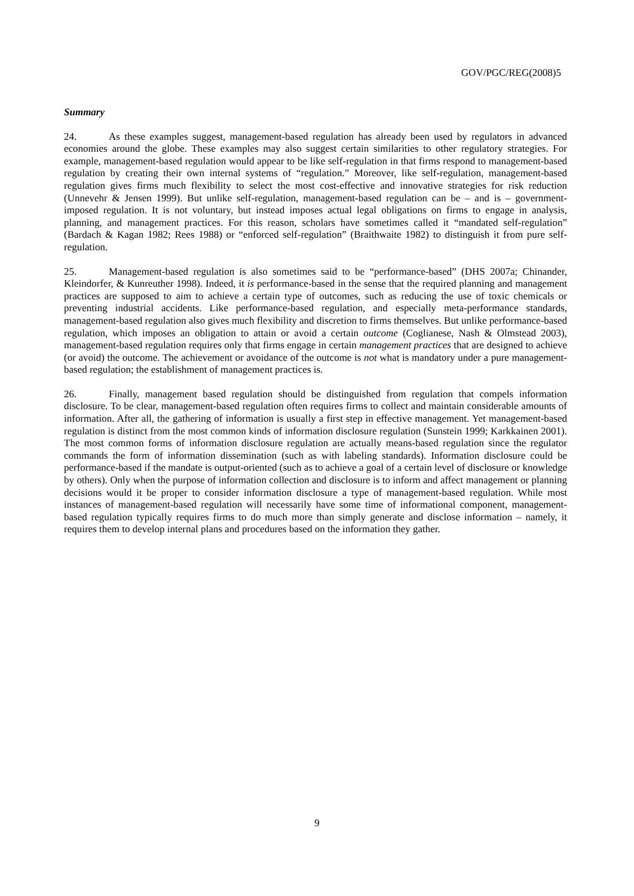GOV/PGC/REG(2008)5
Summary
24. As these examples suggest, management-based regulation has already been used by regulators in advanced economies around the globe. These examples may also suggest certain similarities to other regulatory strategies. For example, management-based regulation would appear to be like self-regulation in that firms respond to management-based regulation by creating their own internal systems of “regulation.” Moreover, like self-regulation, management-based regulation gives firms much flexibility to select the most cost-effective and innovative strategies for risk reduction (Unnevehr & Jensen 1999). But unlike self-regulation, management-based regulation can be – and is – government-imposed regulation. It is not voluntary, but instead imposes actual legal obligations on firms to engage in analysis, planning, and management practices. For this reason, scholars have sometimes called it “mandated self-regulation” (Bardach & Kagan 1982; Rees 1988) or “enforced self-regulation” (Braithwaite 1982) to distinguish it from pure self-regulation.
25. Management-based regulation is also sometimes said to be “performance-based” (DHS 2007a; Chinander, Kleindorfer, & Kunreuther 1998). Indeed, it is performance-based in the sense that the required planning and management practices are supposed to aim to achieve a certain type of outcomes, such as reducing the use of toxic chemicals or preventing industrial accidents. Like performance-based regulation, and especially meta-performance standards, management-based regulation also gives much flexibility and discretion to firms themselves. But unlike performance-based regulation, which imposes an obligation to attain or avoid a certain outcome (Coglianese, Nash & Olmstead 2003), management-based regulation requires only that firms engage in certain management practices that are designed to achieve (or avoid) the outcome. The achievement or avoidance of the outcome is not what is mandatory under a pure management-based regulation; the establishment of management practices is.
26. Finally, management based regulation should be distinguished from regulation that compels information disclosure. To be clear, management-based regulation often requires firms to collect and maintain considerable amounts of information. After all, the gathering of information is usually a first step in effective management. Yet management-based regulation is distinct from the most common kinds of information disclosure regulation (Sunstein 1999; Karkkainen 2001). The most common forms of information disclosure regulation are actually means-based regulation since the regulator commands the form of information dissemination (such as with labeling standards). Information disclosure could be performance-based if the mandate is output-oriented (such as to achieve a goal of a certain level of disclosure or knowledge by others). Only when the purpose of information collection and disclosure is to inform and affect management or planning decisions would it be proper to consider information disclosure a type of management-based regulation. While most instances of management-based regulation will necessarily have some time of informational component, management-based regulation typically requires firms to do much more than simply generate and disclose information – namely, it requires them to develop internal plans and procedures based on the information they gather.
9